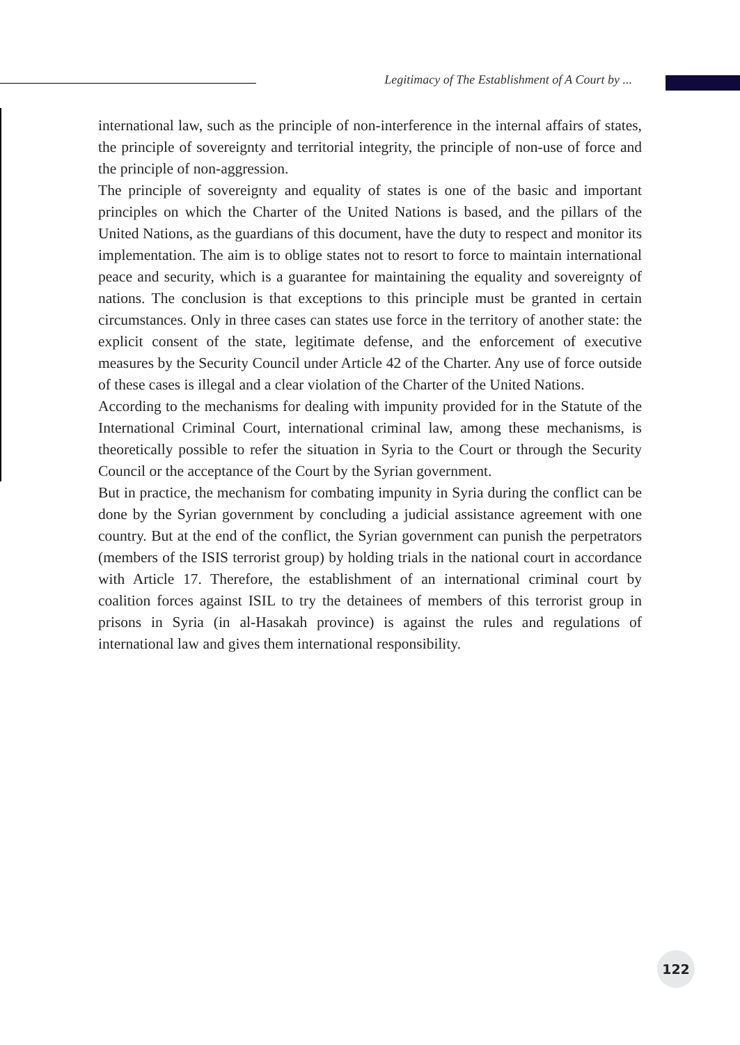Legitimacy of The Establishment of A Court by ...
international law, such as the principle of non-interference in the internal affairs of states, the principle of sovereignty and territorial integrity, the principle of non-use of force and the principle of non-aggression.
The principle of sovereignty and equality of states is one of the basic and important principles on which the Charter of the United Nations is based, and the pillars of the United Nations, as the guardians of this document, have the duty to respect and monitor its implementation. The aim is to oblige states not to resort to force to maintain international peace and security, which is a guarantee for maintaining the equality and sovereignty of nations. The conclusion is that exceptions to this principle must be granted in certain circumstances. Only in three cases can states use force in the territory of another state: the explicit consent of the state, legitimate defense, and the enforcement of executive measures by the Security Council under Article 42 of the Charter. Any use of force outside of these cases is illegal and a clear violation of the Charter of the United Nations.
According to the mechanisms for dealing with impunity provided for in the Statute of the International Criminal Court, international criminal law, among these mechanisms, is theoretically possible to refer the situation in Syria to the Court or through the Security Council or the acceptance of the Court by the Syrian government.
But in practice, the mechanism for combating impunity in Syria during the conflict can be done by the Syrian government by concluding a judicial assistance agreement with one country. But at the end of the conflict, the Syrian government can punish the perpetrators (members of the ISIS terrorist group) by holding trials in the national court in accordance with Article 17. Therefore, the establishment of an international criminal court by coalition forces against ISIL to try the detainees of members of this terrorist group in prisons in Syria (in al-Hasakah province) is against the rules and regulations of international law and gives them international responsibility.
122